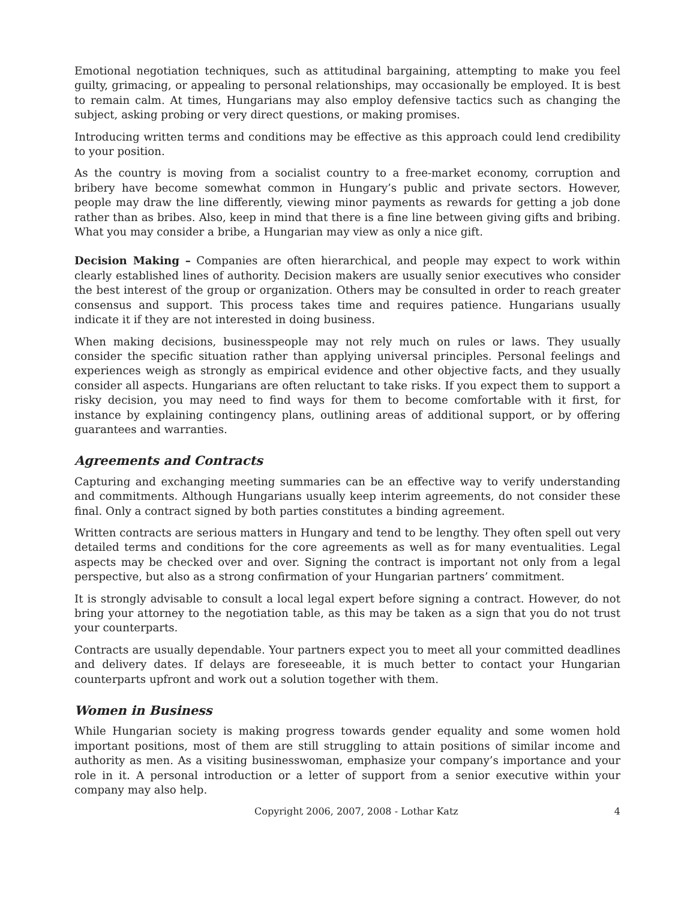Emotional negotiation techniques, such as attitudinal bargaining, attempting to make you feel guilty, grimacing, or appealing to personal relationships, may occasionally be employed. It is best to remain calm. At times, Hungarians may also employ defensive tactics such as changing the subject, asking probing or very direct questions, or making promises.
Introducing written terms and conditions may be effective as this approach could lend credibility to your position.
As the country is moving from a socialist country to a free-market economy, corruption and bribery have become somewhat common in Hungary’s public and private sectors. However, people may draw the line differently, viewing minor payments as rewards for getting a job done rather than as bribes. Also, keep in mind that there is a fine line between giving gifts and bribing. What you may consider a bribe, a Hungarian may view as only a nice gift.
Decision Making – Companies are often hierarchical, and people may expect to work within clearly established lines of authority. Decision makers are usually senior executives who consider the best interest of the group or organization. Others may be consulted in order to reach greater consensus and support. This process takes time and requires patience. Hungarians usually indicate it if they are not interested in doing business.
When making decisions, businesspeople may not rely much on rules or laws. They usually consider the specific situation rather than applying universal principles. Personal feelings and experiences weigh as strongly as empirical evidence and other objective facts, and they usually consider all aspects. Hungarians are often reluctant to take risks. If you expect them to support a risky decision, you may need to find ways for them to become comfortable with it first, for instance by explaining contingency plans, outlining areas of additional support, or by offering guarantees and warranties.
Agreements and Contracts
Capturing and exchanging meeting summaries can be an effective way to verify understanding and commitments. Although Hungarians usually keep interim agreements, do not consider these final. Only a contract signed by both parties constitutes a binding agreement.
Written contracts are serious matters in Hungary and tend to be lengthy. They often spell out very detailed terms and conditions for the core agreements as well as for many eventualities. Legal aspects may be checked over and over. Signing the contract is important not only from a legal perspective, but also as a strong confirmation of your Hungarian partners’ commitment.
It is strongly advisable to consult a local legal expert before signing a contract. However, do not bring your attorney to the negotiation table, as this may be taken as a sign that you do not trust your counterparts.
Contracts are usually dependable. Your partners expect you to meet all your committed deadlines and delivery dates. If delays are foreseeable, it is much better to contact your Hungarian counterparts upfront and work out a solution together with them.
Women in Business
While Hungarian society is making progress towards gender equality and some women hold important positions, most of them are still struggling to attain positions of similar income and authority as men. As a visiting businesswoman, emphasize your company’s importance and your role in it. A personal introduction or a letter of support from a senior executive within your company may also help.
Copyright 2006, 2007, 2008 - Lothar Katz 4